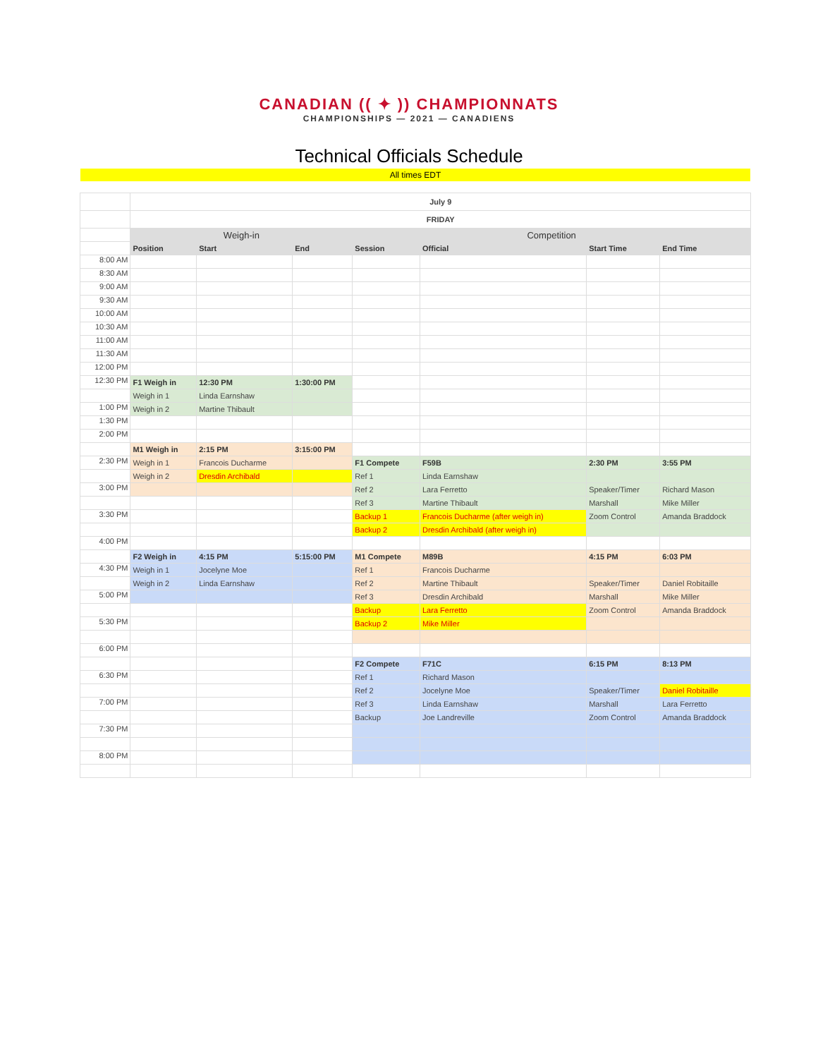CANADIAN (( ✦ )) CHAMPIONNATS
CHAMPIONSHIPS — 2021 — CANADIENS
Technical Officials Schedule
All times EDT
| | July 9 | | | | | | |
| | FRIDAY | | | | | | |
| | Weigh-in | | | Competition | | | |
| | Position | Start | End | Session | Official | Start Time | End Time |
| 8:00 AM | | | | | | | |
| 8:30 AM | | | | | | | |
| 9:00 AM | | | | | | | |
| 9:30 AM | | | | | | | |
| 10:00 AM | | | | | | | |
| 10:30 AM | | | | | | | |
| 11:00 AM | | | | | | | |
| 11:30 AM | | | | | | | |
| 12:00 PM | | | | | | | |
| 12:30 PM | F1 Weigh in | 12:30 PM | 1:30:00 PM | | | | |
| | Weigh in 1 | Linda Earnshaw | | | | | |
| 1:00 PM | Weigh in 2 | Martine Thibault | | | | | |
| 1:30 PM | | | | | | | |
| 2:00 PM | | | | | | | |
| | M1 Weigh in | 2:15 PM | 3:15:00 PM | | | | |
| 2:30 PM | Weigh in 1 | Francois Ducharme | | F1 Compete | F59B | 2:30 PM | 3:55 PM |
| | Weigh in 2 | Dresdin Archibald | | Ref 1 | Linda Earnshaw | | |
| 3:00 PM | | | | Ref 2 | Lara Ferretto | Speaker/Timer | Richard Mason |
| | | | | Ref 3 | Martine Thibault | Marshall | Mike Miller |
| 3:30 PM | | | | Backup 1 | Francois Ducharme (after weigh in) | Zoom Control | Amanda Braddock |
| | | | | Backup 2 | Dresdin Archibald (after weigh in) | | |
| 4:00 PM | | | | | | | |
| | F2 Weigh in | 4:15 PM | 5:15:00 PM | M1 Compete | M89B | 4:15 PM | 6:03 PM |
| 4:30 PM | Weigh in 1 | Jocelyne Moe | | Ref 1 | Francois Ducharme | | |
| | Weigh in 2 | Linda Earnshaw | | Ref 2 | Martine Thibault | Speaker/Timer | Daniel Robitaille |
| 5:00 PM | | | | Ref 3 | Dresdin Archibald | Marshall | Mike Miller |
| | | | | Backup | Lara Ferretto | Zoom Control | Amanda Braddock |
| 5:30 PM | | | | Backup 2 | Mike Miller | | |
| 6:00 PM | | | | | | | |
| | | | | F2 Compete | F71C | 6:15 PM | 8:13 PM |
| 6:30 PM | | | | Ref 1 | Richard Mason | | |
| | | | | Ref 2 | Jocelyne Moe | Speaker/Timer | Daniel Robitaille |
| 7:00 PM | | | | Ref 3 | Linda Earnshaw | Marshall | Lara Ferretto |
| | | | | Backup | Joe Landreville | Zoom Control | Amanda Braddock |
| 7:30 PM | | | | | | | |
| 8:00 PM | | | | | | | |